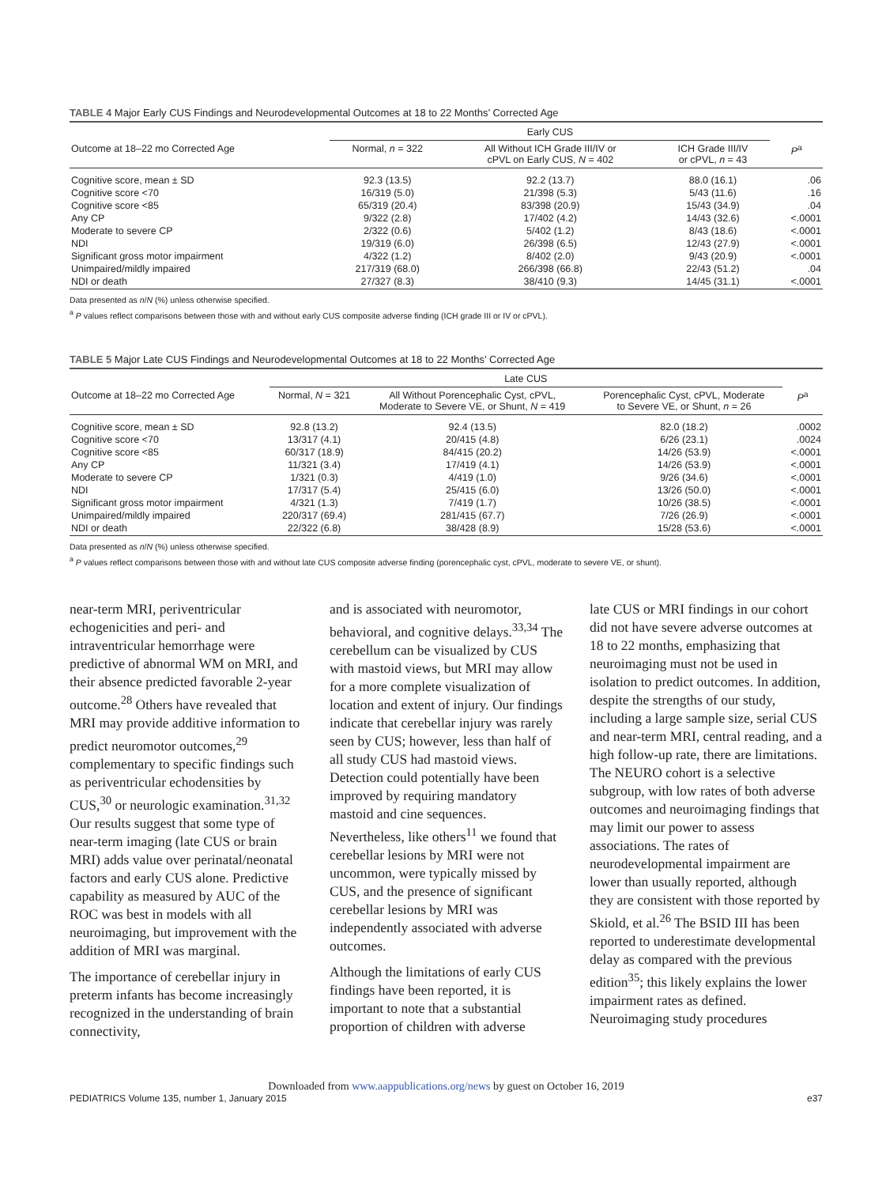TABLE 4 Major Early CUS Findings and Neurodevelopmental Outcomes at 18 to 22 Months’ Corrected Age
| | Early CUS | | | |
| --- | --- | --- | --- | --- |
| Outcome at 18–22 mo Corrected Age | Normal, n = 322 | All Without ICH Grade III/IV or cPVL on Early CUS, N = 402 | ICH Grade III/IV or cPVL, n = 43 | P<sup>a</sup> |
| Cognitive score, mean ± SD | 92.3 (13.5) | 92.2 (13.7) | 88.0 (16.1) | .06 |
| Cognitive score <70 | 16/319 (5.0) | 21/398 (5.3) | 5/43 (11.6) | .16 |
| Cognitive score <85 | 65/319 (20.4) | 83/398 (20.9) | 15/43 (34.9) | .04 |
| Any CP | 9/322 (2.8) | 17/402 (4.2) | 14/43 (32.6) | <.0001 |
| Moderate to severe CP | 2/322 (0.6) | 5/402 (1.2) | 8/43 (18.6) | <.0001 |
| NDI | 19/319 (6.0) | 26/398 (6.5) | 12/43 (27.9) | <.0001 |
| Significant gross motor impairment | 4/322 (1.2) | 8/402 (2.0) | 9/43 (20.9) | <.0001 |
| Unimpaired/mildly impaired | 217/319 (68.0) | 266/398 (66.8) | 22/43 (51.2) | .04 |
| NDI or death | 27/327 (8.3) | 38/410 (9.3) | 14/45 (31.1) | <.0001 |
Data presented as n/N (%) unless otherwise specified.
<sup>a</sup> P values reflect comparisons between those with and without early CUS composite adverse finding (ICH grade III or IV or cPVL).
TABLE 5 Major Late CUS Findings and Neurodevelopmental Outcomes at 18 to 22 Months’ Corrected Age
| | Late CUS | | | |
| --- | --- | --- | --- | --- |
| Outcome at 18–22 mo Corrected Age | Normal, N = 321 | All Without Porencephalic Cyst, cPVL, Moderate to Severe VE, or Shunt, N = 419 | Porencephalic Cyst, cPVL, Moderate to Severe VE, or Shunt, n = 26 | P<sup>a</sup> |
| Cognitive score, mean ± SD | 92.8 (13.2) | 92.4 (13.5) | 82.0 (18.2) | .0002 |
| Cognitive score <70 | 13/317 (4.1) | 20/415 (4.8) | 6/26 (23.1) | .0024 |
| Cognitive score <85 | 60/317 (18.9) | 84/415 (20.2) | 14/26 (53.9) | <.0001 |
| Any CP | 11/321 (3.4) | 17/419 (4.1) | 14/26 (53.9) | <.0001 |
| Moderate to severe CP | 1/321 (0.3) | 4/419 (1.0) | 9/26 (34.6) | <.0001 |
| NDI | 17/317 (5.4) | 25/415 (6.0) | 13/26 (50.0) | <.0001 |
| Significant gross motor impairment | 4/321 (1.3) | 7/419 (1.7) | 10/26 (38.5) | <.0001 |
| Unimpaired/mildly impaired | 220/317 (69.4) | 281/415 (67.7) | 7/26 (26.9) | <.0001 |
| NDI or death | 22/322 (6.8) | 38/428 (8.9) | 15/28 (53.6) | <.0001 |
Data presented as n/N (%) unless otherwise specified.
<sup>a</sup> P values reflect comparisons between those with and without late CUS composite adverse finding (porencephalic cyst, cPVL, moderate to severe VE, or shunt).
near-term MRI, periventricular echogenicities and peri- and intraventricular hemorrhage were predictive of abnormal WM on MRI, and their absence predicted favorable 2-year outcome.<sup>28</sup> Others have revealed that MRI may provide additive information to predict neuromotor outcomes,<sup>29</sup> complementary to specific findings such as periventricular echodensities by CUS,<sup>30</sup> or neurologic examination.<sup>31,32</sup> Our results suggest that some type of near-term imaging (late CUS or brain MRI) adds value over perinatal/neonatal factors and early CUS alone. Predictive capability as measured by AUC of the ROC was best in models with all neuroimaging, but improvement with the addition of MRI was marginal.
The importance of cerebellar injury in preterm infants has become increasingly recognized in the understanding of brain connectivity,
and is associated with neuromotor, behavioral, and cognitive delays.<sup>33,34</sup> The cerebellum can be visualized by CUS with mastoid views, but MRI may allow for a more complete visualization of location and extent of injury. Our findings indicate that cerebellar injury was rarely seen by CUS; however, less than half of all study CUS had mastoid views. Detection could potentially have been improved by requiring mandatory mastoid and cine sequences. Nevertheless, like others<sup>11</sup> we found that cerebellar lesions by MRI were not uncommon, were typically missed by CUS, and the presence of significant cerebellar lesions by MRI was independently associated with adverse outcomes.
Although the limitations of early CUS findings have been reported, it is important to note that a substantial proportion of children with adverse
late CUS or MRI findings in our cohort did not have severe adverse outcomes at 18 to 22 months, emphasizing that neuroimaging must not be used in isolation to predict outcomes. In addition, despite the strengths of our study, including a large sample size, serial CUS and near-term MRI, central reading, and a high follow-up rate, there are limitations. The NEURO cohort is a selective subgroup, with low rates of both adverse outcomes and neuroimaging findings that may limit our power to assess associations. The rates of neurodevelopmental impairment are lower than usually reported, although they are consistent with those reported by Skiold, et al.<sup>26</sup> The BSID III has been reported to underestimate developmental delay as compared with the previous edition<sup>35</sup>; this likely explains the lower impairment rates as defined. Neuroimaging study procedures
Downloaded from www.aappublications.org/news by guest on October 16, 2019
PEDIATRICS Volume 135, number 1, January 2015 e37